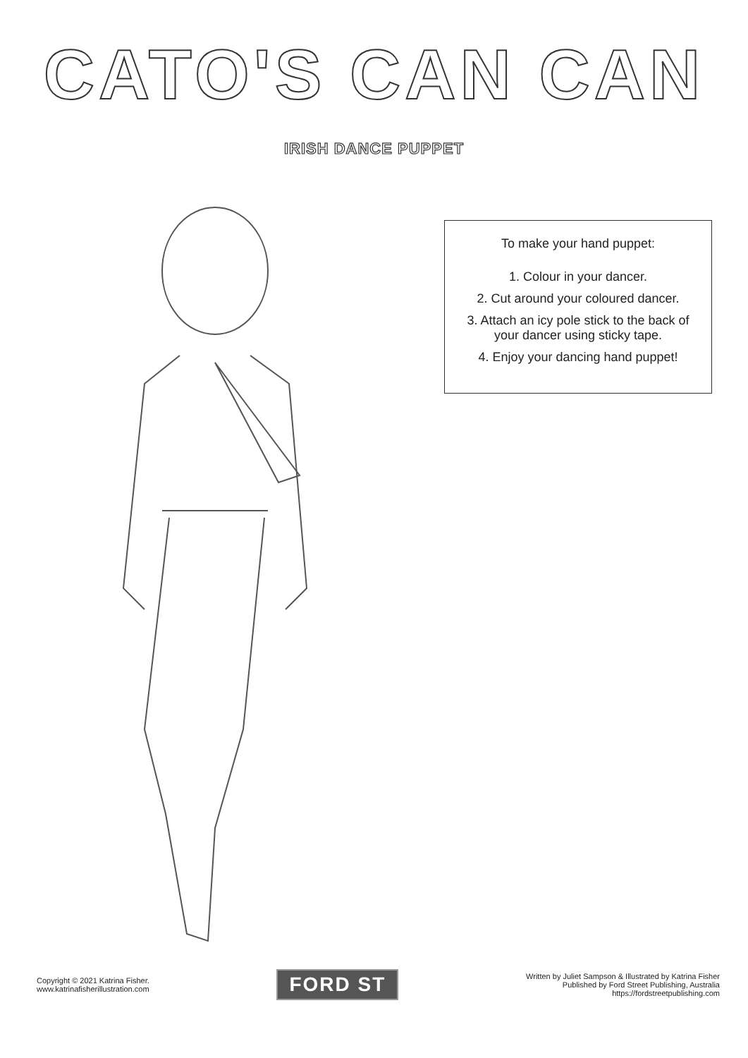CATO'S CAN CAN
IRISH DANCE PUPPET
To make your hand puppet:
1. Colour in your dancer.
2. Cut around your coloured dancer.
3. Attach an icy pole stick to the back of
your dancer using sticky tape.
4. Enjoy your dancing hand puppet!
Copyright © 2021 Katrina Fisher.
www.katrinafisherillustration.com
FORD ST
Written by Juliet Sampson & Illustrated by Katrina Fisher
Published by Ford Street Publishing, Australia
https://fordstreetpublishing.com